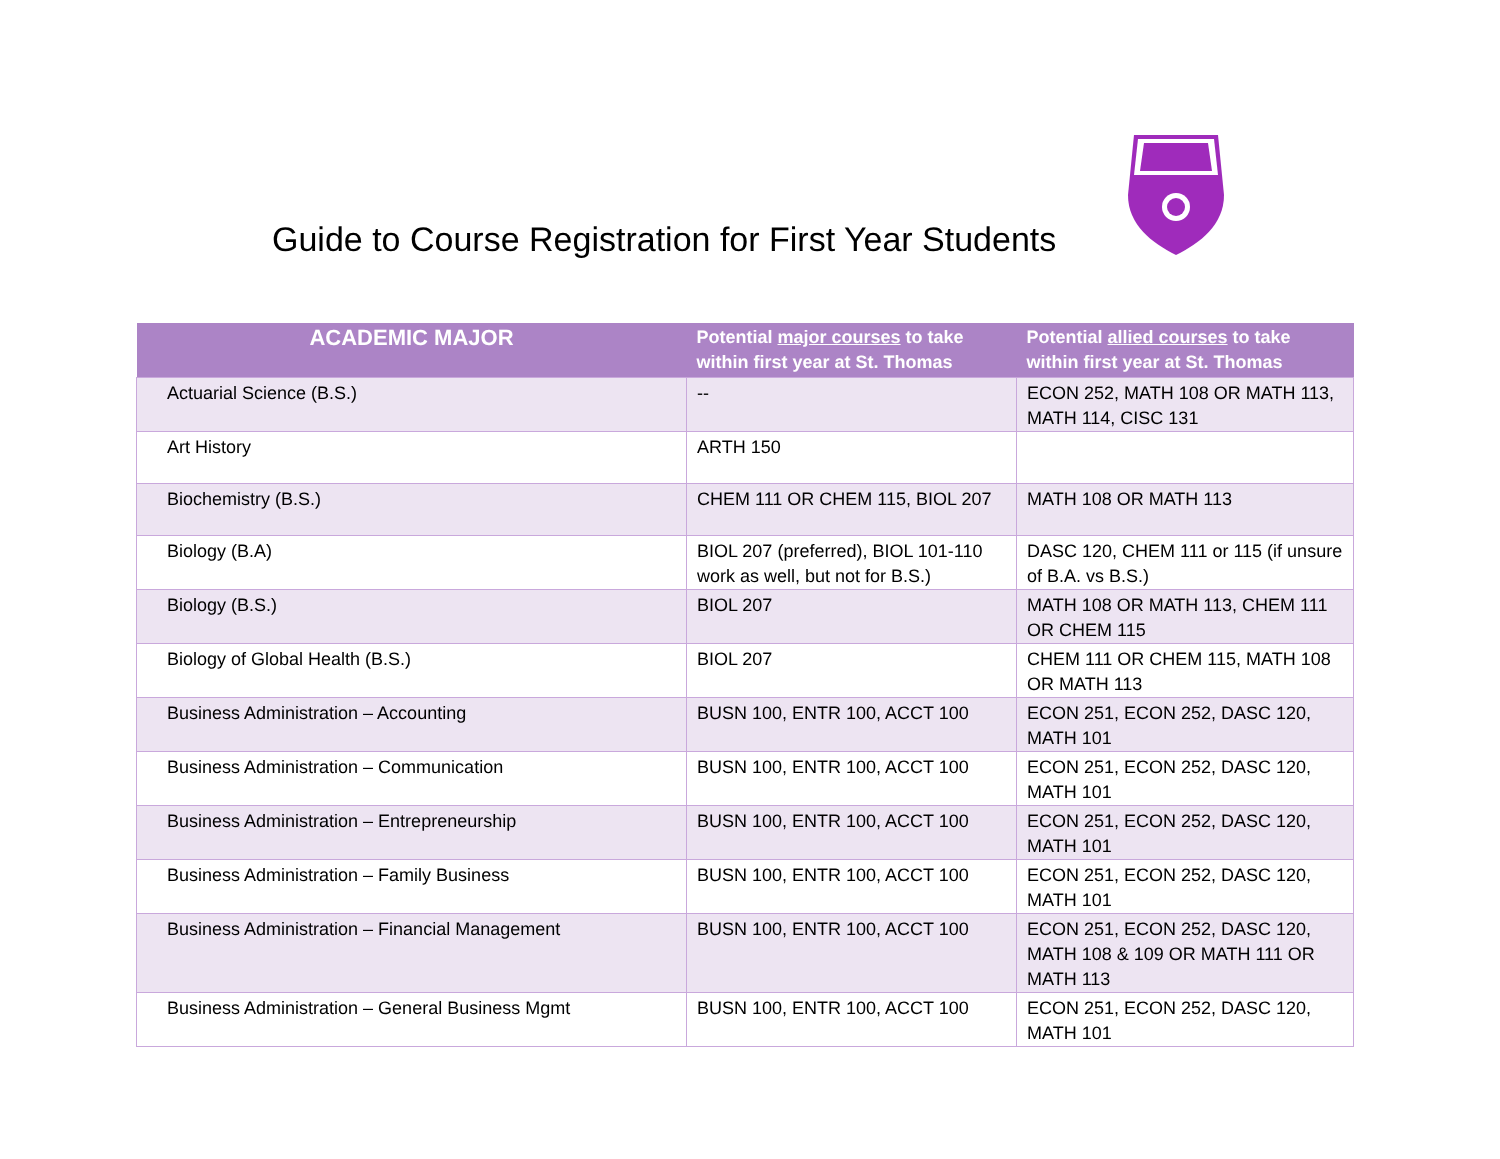Guide to Course Registration for First Year Students
| ACADEMIC MAJOR | Potential major courses to take within first year at St. Thomas | Potential allied courses to take within first year at St. Thomas |
| --- | --- | --- |
| Actuarial Science (B.S.) | -- | ECON 252, MATH 108 OR MATH 113, MATH 114, CISC 131 |
| Art History | ARTH 150 | |
| Biochemistry (B.S.) | CHEM 111 OR CHEM 115, BIOL 207 | MATH 108 OR MATH 113 |
| Biology (B.A) | BIOL 207 (preferred), BIOL 101-110 work as well, but not for B.S.) | DASC 120, CHEM 111 or 115 (if unsure of B.A. vs B.S.) |
| Biology (B.S.) | BIOL 207 | MATH 108 OR MATH 113, CHEM 111 OR CHEM 115 |
| Biology of Global Health (B.S.) | BIOL 207 | CHEM 111 OR CHEM 115, MATH 108 OR MATH 113 |
| Business Administration – Accounting | BUSN 100, ENTR 100, ACCT 100 | ECON 251, ECON 252, DASC 120, MATH 101 |
| Business Administration – Communication | BUSN 100, ENTR 100, ACCT 100 | ECON 251, ECON 252, DASC 120, MATH 101 |
| Business Administration – Entrepreneurship | BUSN 100, ENTR 100, ACCT 100 | ECON 251, ECON 252, DASC 120, MATH 101 |
| Business Administration – Family Business | BUSN 100, ENTR 100, ACCT 100 | ECON 251, ECON 252, DASC 120, MATH 101 |
| Business Administration – Financial Management | BUSN 100, ENTR 100, ACCT 100 | ECON 251, ECON 252, DASC 120, MATH 108 & 109 OR MATH 111 OR MATH 113 |
| Business Administration – General Business Mgmt | BUSN 100, ENTR 100, ACCT 100 | ECON 251, ECON 252, DASC 120, MATH 101 |